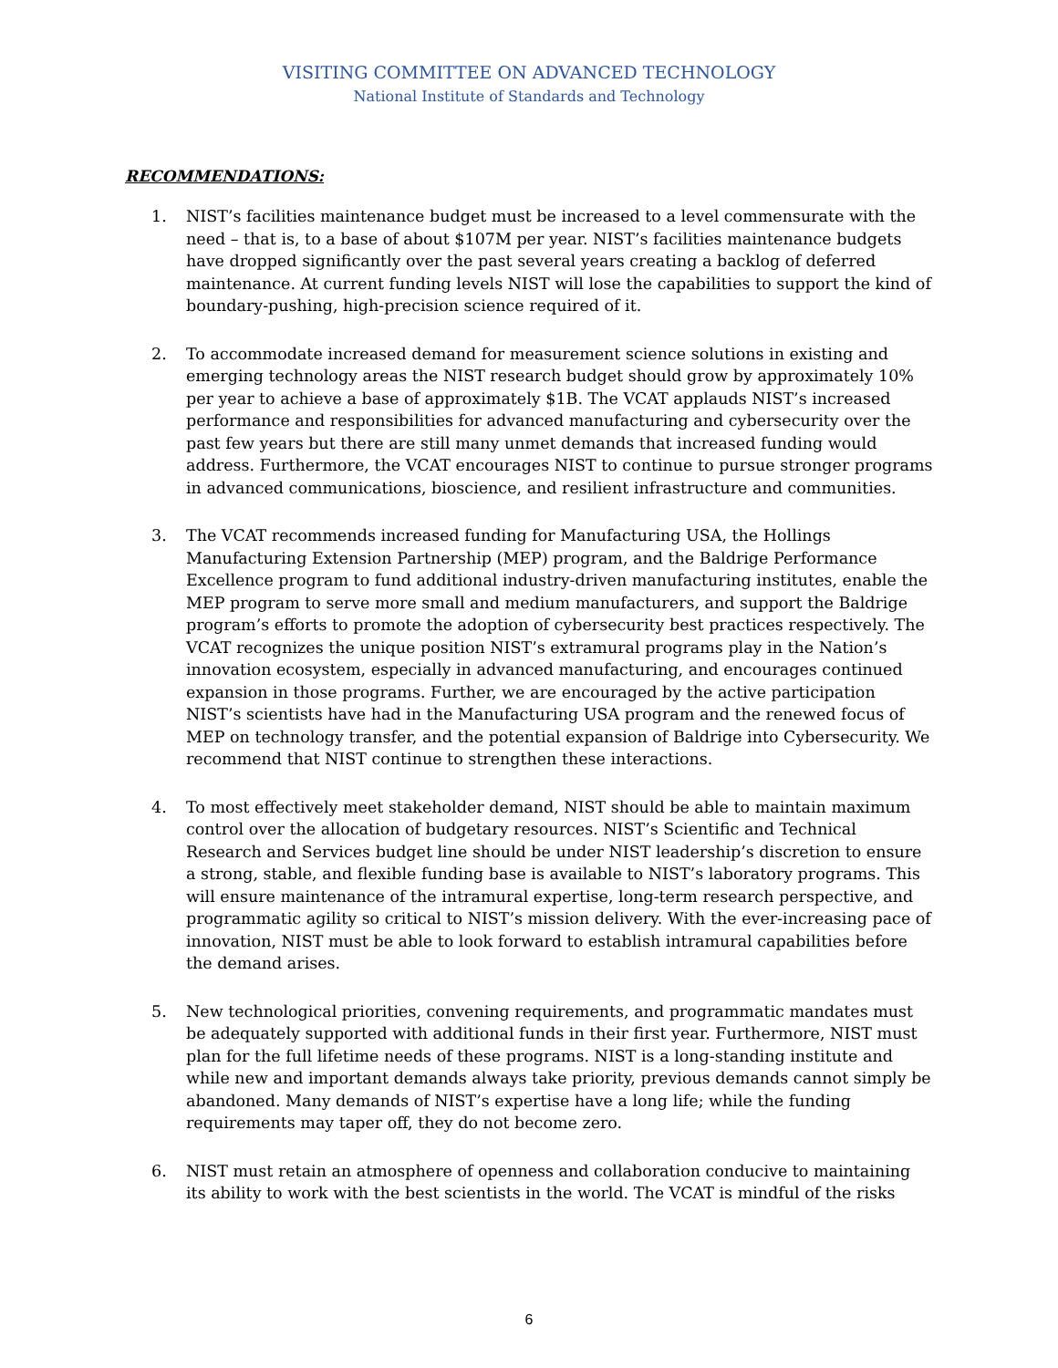VISITING COMMITTEE ON ADVANCED TECHNOLOGY
National Institute of Standards and Technology
RECOMMENDATIONS:
1. NIST’s facilities maintenance budget must be increased to a level commensurate with the need – that is, to a base of about $107M per year. NIST’s facilities maintenance budgets have dropped significantly over the past several years creating a backlog of deferred maintenance. At current funding levels NIST will lose the capabilities to support the kind of boundary-pushing, high-precision science required of it.
2. To accommodate increased demand for measurement science solutions in existing and emerging technology areas the NIST research budget should grow by approximately 10% per year to achieve a base of approximately $1B. The VCAT applauds NIST’s increased performance and responsibilities for advanced manufacturing and cybersecurity over the past few years but there are still many unmet demands that increased funding would address. Furthermore, the VCAT encourages NIST to continue to pursue stronger programs in advanced communications, bioscience, and resilient infrastructure and communities.
3. The VCAT recommends increased funding for Manufacturing USA, the Hollings Manufacturing Extension Partnership (MEP) program, and the Baldrige Performance Excellence program to fund additional industry-driven manufacturing institutes, enable the MEP program to serve more small and medium manufacturers, and support the Baldrige program’s efforts to promote the adoption of cybersecurity best practices respectively. The VCAT recognizes the unique position NIST’s extramural programs play in the Nation’s innovation ecosystem, especially in advanced manufacturing, and encourages continued expansion in those programs. Further, we are encouraged by the active participation NIST’s scientists have had in the Manufacturing USA program and the renewed focus of MEP on technology transfer, and the potential expansion of Baldrige into Cybersecurity. We recommend that NIST continue to strengthen these interactions.
4. To most effectively meet stakeholder demand, NIST should be able to maintain maximum control over the allocation of budgetary resources. NIST’s Scientific and Technical Research and Services budget line should be under NIST leadership’s discretion to ensure a strong, stable, and flexible funding base is available to NIST’s laboratory programs. This will ensure maintenance of the intramural expertise, long-term research perspective, and programmatic agility so critical to NIST’s mission delivery. With the ever-increasing pace of innovation, NIST must be able to look forward to establish intramural capabilities before the demand arises.
5. New technological priorities, convening requirements, and programmatic mandates must be adequately supported with additional funds in their first year. Furthermore, NIST must plan for the full lifetime needs of these programs. NIST is a long-standing institute and while new and important demands always take priority, previous demands cannot simply be abandoned. Many demands of NIST’s expertise have a long life; while the funding requirements may taper off, they do not become zero.
6. NIST must retain an atmosphere of openness and collaboration conducive to maintaining its ability to work with the best scientists in the world. The VCAT is mindful of the risks
6